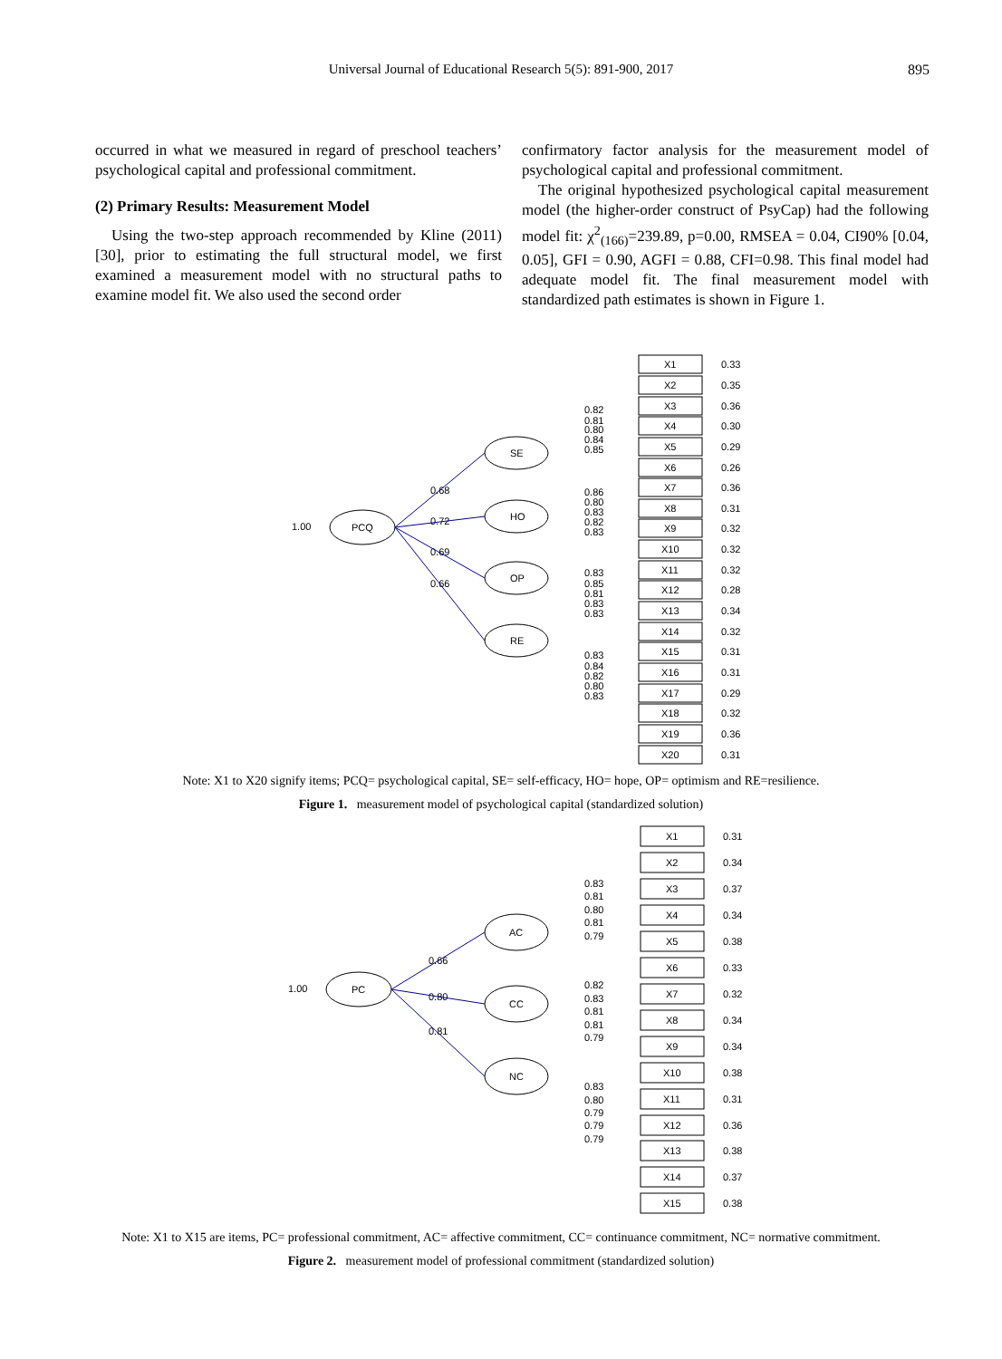Universal Journal of Educational Research 5(5): 891-900, 2017
895
occurred in what we measured in regard of preschool teachers’ psychological capital and professional commitment.
(2) Primary Results: Measurement Model
Using the two-step approach recommended by Kline (2011) [30], prior to estimating the full structural model, we first examined a measurement model with no structural paths to examine model fit. We also used the second order
confirmatory factor analysis for the measurement model of psychological capital and professional commitment.
The original hypothesized psychological capital measurement model (the higher-order construct of PsyCap) had the following model fit: χ<sup>2</sup><sub>(166)</sub>=239.89, p=0.00, RMSEA = 0.04, CI90% [0.04, 0.05], GFI = 0.90, AGFI = 0.88, CFI=0.98. This final model had adequate model fit. The final measurement model with standardized path estimates is shown in Figure 1.
1.00
PCQ
SE
HO
OP
RE
0.68
0.72
0.69
0.66
0.82
0.81
0.80
0.84
0.85
0.86
0.80
0.83
0.82
0.83
0.83
0.85
0.81
0.83
0.83
0.83
0.84
0.82
0.80
0.83
X1
0.33
X2
0.35
X3
0.36
X4
0.30
X5
0.29
X6
0.26
X7
0.36
X8
0.31
X9
0.32
X10
0.32
X11
0.32
X12
0.28
X13
0.34
X14
0.32
X15
0.31
X16
0.31
X17
0.29
X18
0.32
X19
0.36
X20
0.31
Note: X1 to X20 signify items; PCQ= psychological capital, SE= self-efficacy, HO= hope, OP= optimism and RE=resilience.
Figure 1. measurement model of psychological capital (standardized solution)
1.00
PC
AC
CC
NC
0.66
0.80
0.81
0.83
0.81
0.80
0.81
0.79
0.82
0.83
0.81
0.81
0.79
0.83
0.80
0.79
0.79
0.79
X1
0.31
X2
0.34
X3
0.37
X4
0.34
X5
0.38
X6
0.33
X7
0.32
X8
0.34
X9
0.34
X10
0.38
X11
0.31
X12
0.36
X13
0.38
X14
0.37
X15
0.38
Note: X1 to X15 are items, PC= professional commitment, AC= affective commitment, CC= continuance commitment, NC= normative commitment.
Figure 2. measurement model of professional commitment (standardized solution)